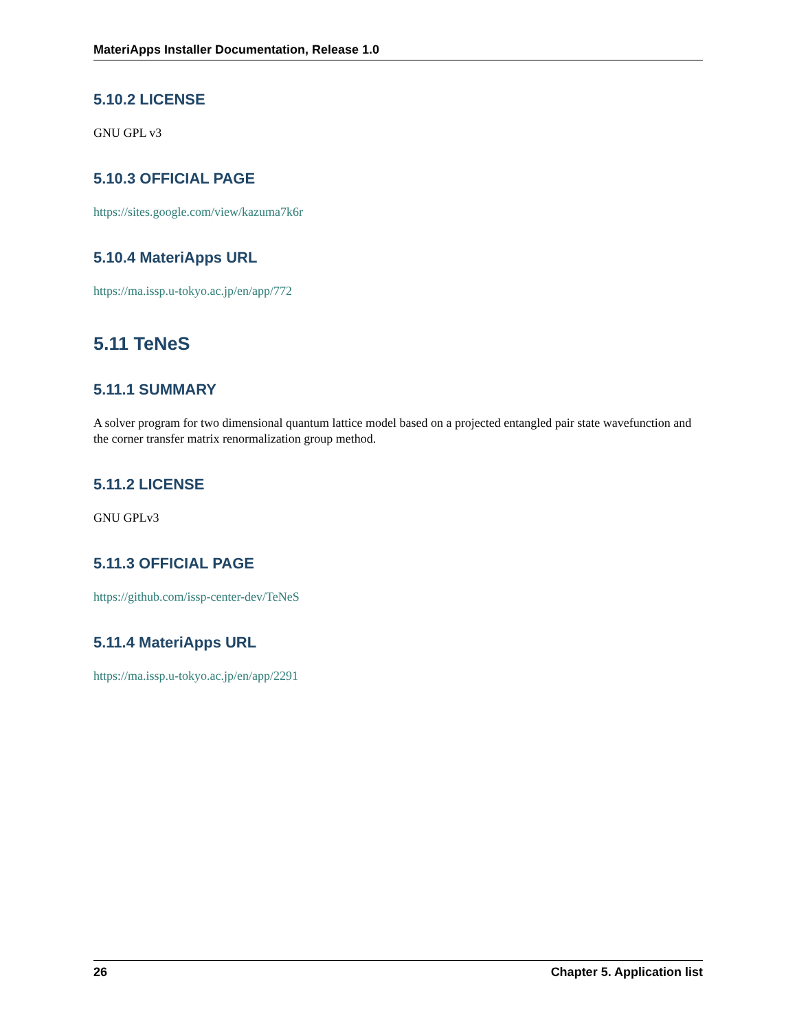MateriApps Installer Documentation, Release 1.0
5.10.2 LICENSE
GNU GPL v3
5.10.3 OFFICIAL PAGE
https://sites.google.com/view/kazuma7k6r
5.10.4 MateriApps URL
https://ma.issp.u-tokyo.ac.jp/en/app/772
5.11 TeNeS
5.11.1 SUMMARY
A solver program for two dimensional quantum lattice model based on a projected entangled pair state wavefunction and the corner transfer matrix renormalization group method.
5.11.2 LICENSE
GNU GPLv3
5.11.3 OFFICIAL PAGE
https://github.com/issp-center-dev/TeNeS
5.11.4 MateriApps URL
https://ma.issp.u-tokyo.ac.jp/en/app/2291
26 Chapter 5. Application list